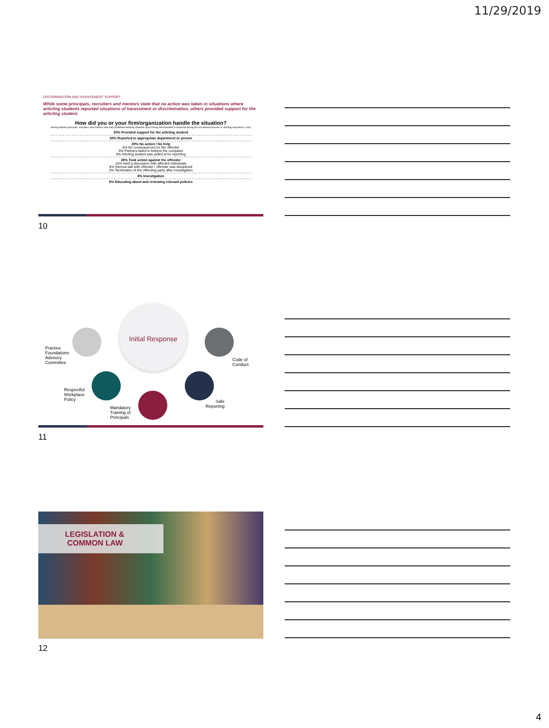11/29/2019
DISCRIMINATION AND HARASSMENT SUPPORT
While some principals, recruiters and mentors state that no action was taken in situations where articling students reported situations of harassment or discrimination, others provided support for the articling student.
How did you or your firm/organization handle the situation?
Among Alberta principals, recruiters and mentors who had candidates/articling students report being discriminated or harassed during the recruitment process or articling experience, n=40
30% Provided support for the articling student
30% Reported to appropriate department or person
30% No action / No help
5% No consequences for the offender
5% Partners failed to believe the complaint
5% Articling student was yelled at for reporting
28% Took action against the offender
15% Held a discussion with affected individuals
8% Serious talk with offender / offender was disciplined
3% Termination of the offending party after investigation
8% Investigation
8% Educating about and reviewing relevant policies
10
Initial Response
Practice
Foundations
Advisory
Committee
Code of
Conduct
Respectful
Workplace
Policy
Safe
Reporting
Mandatory
Training of
Principals
11
LEGISLATION &
COMMON LAW
12
4